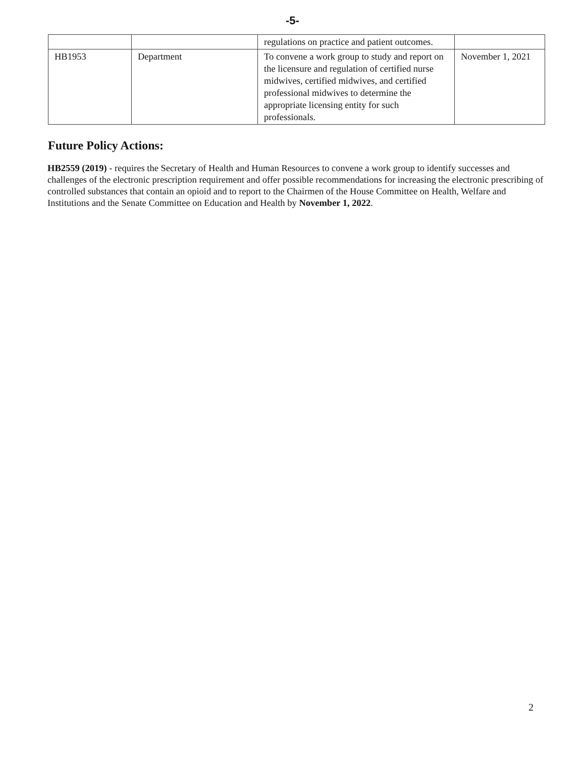-5-
| | | regulations on practice and patient outcomes. | |
| HB1953 | Department | To convene a work group to study and report on the licensure and regulation of certified nurse midwives, certified midwives, and certified professional midwives to determine the appropriate licensing entity for such professionals. | November 1, 2021 |
Future Policy Actions:
HB2559 (2019) - requires the Secretary of Health and Human Resources to convene a work group to identify successes and challenges of the electronic prescription requirement and offer possible recommendations for increasing the electronic prescribing of controlled substances that contain an opioid and to report to the Chairmen of the House Committee on Health, Welfare and Institutions and the Senate Committee on Education and Health by November 1, 2022.
2